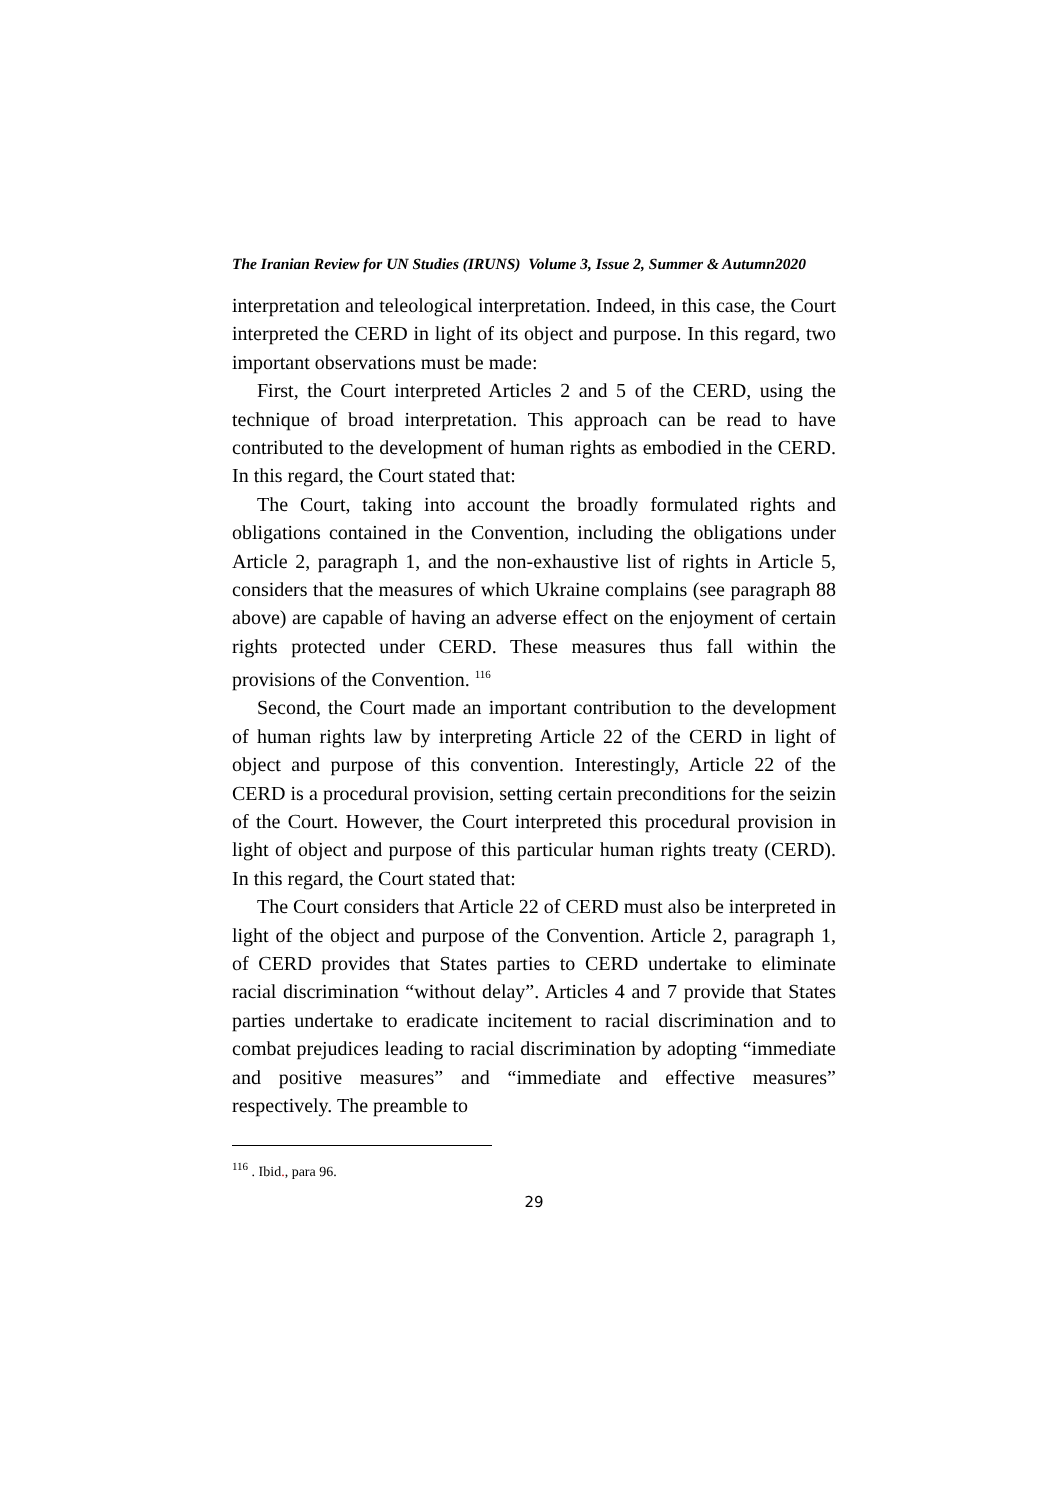The Iranian Review for UN Studies (IRUNS) Volume 3, Issue 2, Summer & Autumn2020
interpretation and teleological interpretation. Indeed, in this case, the Court interpreted the CERD in light of its object and purpose. In this regard, two important observations must be made:
First, the Court interpreted Articles 2 and 5 of the CERD, using the technique of broad interpretation. This approach can be read to have contributed to the development of human rights as embodied in the CERD. In this regard, the Court stated that:
The Court, taking into account the broadly formulated rights and obligations contained in the Convention, including the obligations under Article 2, paragraph 1, and the non-exhaustive list of rights in Article 5, considers that the measures of which Ukraine complains (see paragraph 88 above) are capable of having an adverse effect on the enjoyment of certain rights protected under CERD. These measures thus fall within the provisions of the Convention. <sup>116</sup>
Second, the Court made an important contribution to the development of human rights law by interpreting Article 22 of the CERD in light of object and purpose of this convention. Interestingly, Article 22 of the CERD is a procedural provision, setting certain preconditions for the seizin of the Court. However, the Court interpreted this procedural provision in light of object and purpose of this particular human rights treaty (CERD). In this regard, the Court stated that:
The Court considers that Article 22 of CERD must also be interpreted in light of the object and purpose of the Convention. Article 2, paragraph 1, of CERD provides that States parties to CERD undertake to eliminate racial discrimination “without delay”. Articles 4 and 7 provide that States parties undertake to eradicate incitement to racial discrimination and to combat prejudices leading to racial discrimination by adopting “immediate and positive measures” and “immediate and effective measures” respectively. The preamble to
<sup>116</sup> . Ibid., para 96.
29